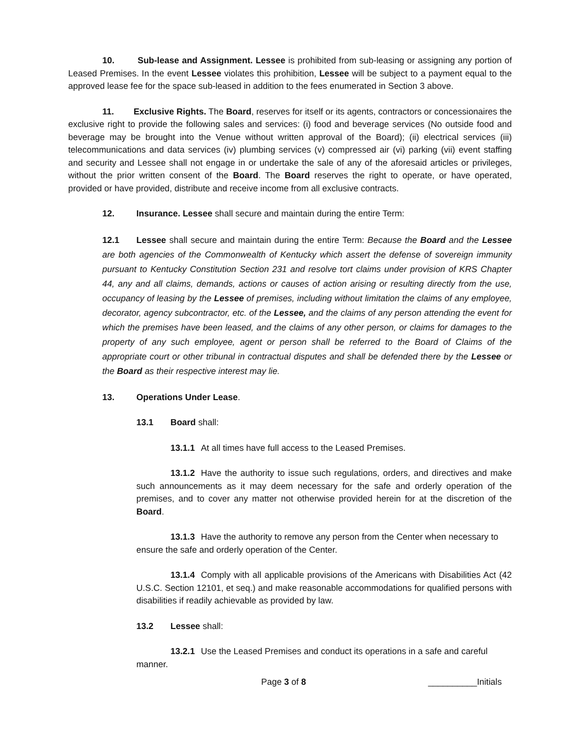10. Sub-lease and Assignment. Lessee is prohibited from sub-leasing or assigning any portion of Leased Premises. In the event Lessee violates this prohibition, Lessee will be subject to a payment equal to the approved lease fee for the space sub-leased in addition to the fees enumerated in Section 3 above.
11. Exclusive Rights. The Board, reserves for itself or its agents, contractors or concessionaires the exclusive right to provide the following sales and services: (i) food and beverage services (No outside food and beverage may be brought into the Venue without written approval of the Board); (ii) electrical services (iii) telecommunications and data services (iv) plumbing services (v) compressed air (vi) parking (vii) event staffing and security and Lessee shall not engage in or undertake the sale of any of the aforesaid articles or privileges, without the prior written consent of the Board. The Board reserves the right to operate, or have operated, provided or have provided, distribute and receive income from all exclusive contracts.
12. Insurance. Lessee shall secure and maintain during the entire Term:
12.1 Lessee shall secure and maintain during the entire Term: Because the Board and the Lessee are both agencies of the Commonwealth of Kentucky which assert the defense of sovereign immunity pursuant to Kentucky Constitution Section 231 and resolve tort claims under provision of KRS Chapter 44, any and all claims, demands, actions or causes of action arising or resulting directly from the use, occupancy of leasing by the Lessee of premises, including without limitation the claims of any employee, decorator, agency subcontractor, etc. of the Lessee, and the claims of any person attending the event for which the premises have been leased, and the claims of any other person, or claims for damages to the property of any such employee, agent or person shall be referred to the Board of Claims of the appropriate court or other tribunal in contractual disputes and shall be defended there by the Lessee or the Board as their respective interest may lie.
13. Operations Under Lease.
13.1 Board shall:
13.1.1 At all times have full access to the Leased Premises.
13.1.2 Have the authority to issue such regulations, orders, and directives and make such announcements as it may deem necessary for the safe and orderly operation of the premises, and to cover any matter not otherwise provided herein for at the discretion of the Board.
13.1.3 Have the authority to remove any person from the Center when necessary to ensure the safe and orderly operation of the Center.
13.1.4 Comply with all applicable provisions of the Americans with Disabilities Act (42 U.S.C. Section 12101, et seq.) and make reasonable accommodations for qualified persons with disabilities if readily achievable as provided by law.
13.2 Lessee shall:
13.2.1 Use the Leased Premises and conduct its operations in a safe and careful manner.
Page 3 of 8 __________Initials